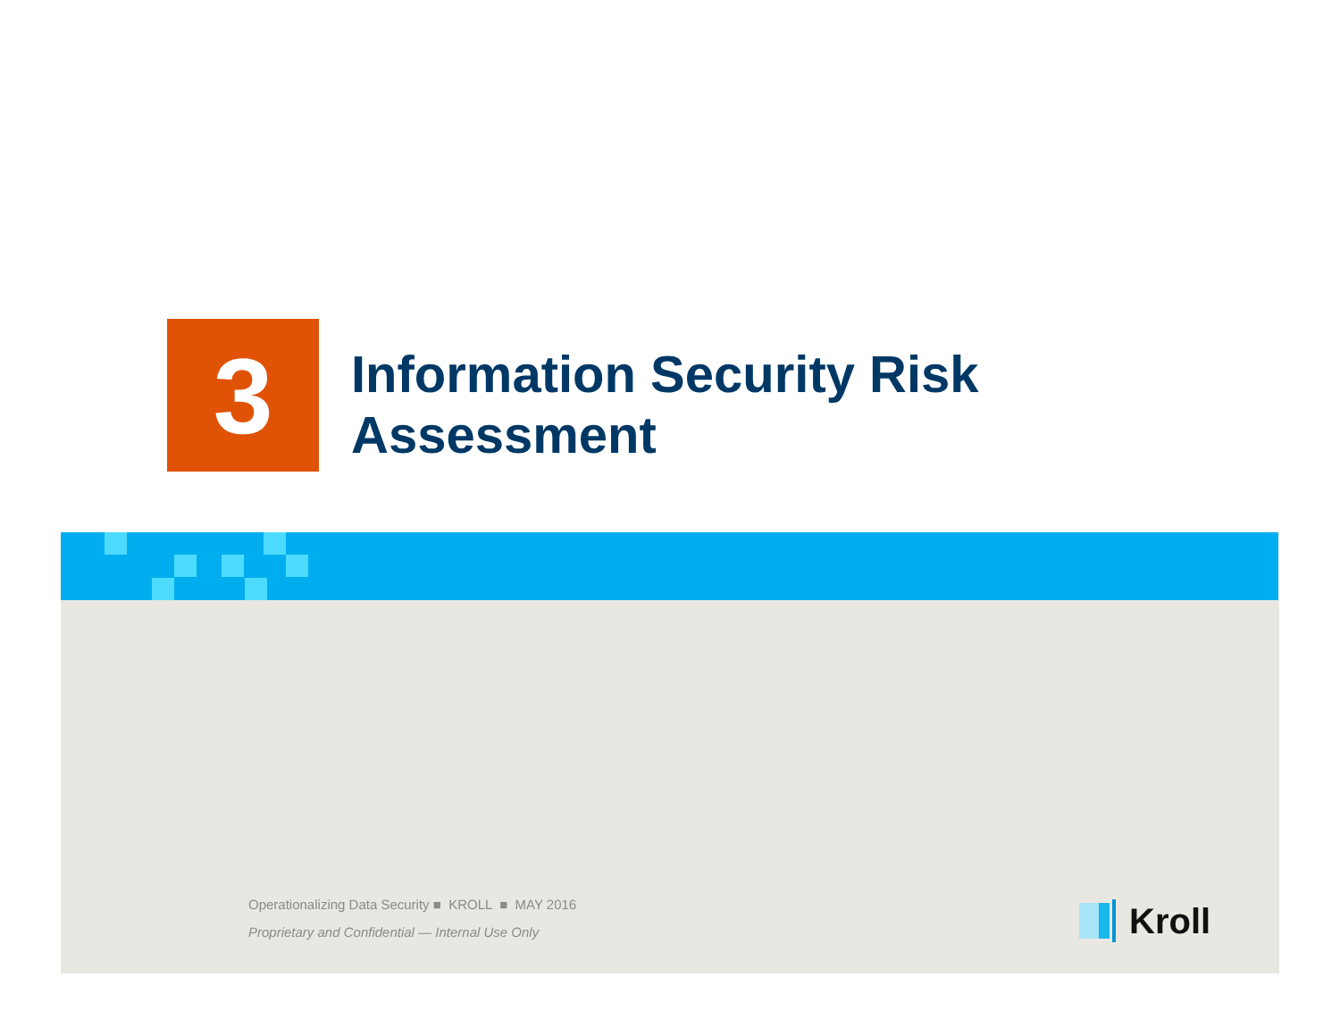3
Information Security Risk
Assessment
Operationalizing Data Security ■ KROLL ■ MAY 2016
Proprietary and Confidential — Internal Use Only
Kroll